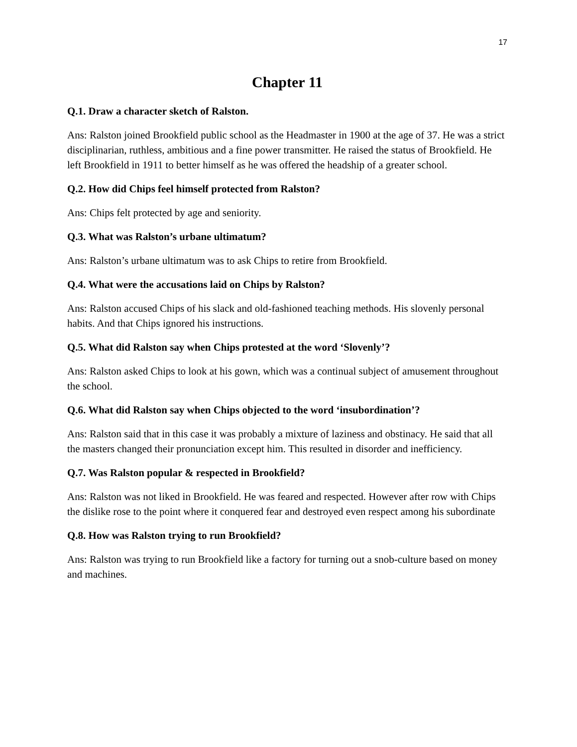17
Chapter 11
Q.1. Draw a character sketch of Ralston.
Ans: Ralston joined Brookfield public school as the Headmaster in 1900 at the age of 37. He was a strict disciplinarian, ruthless, ambitious and a fine power transmitter. He raised the status of Brookfield. He left Brookfield in 1911 to better himself as he was offered the headship of a greater school.
Q.2. How did Chips feel himself protected from Ralston?
Ans: Chips felt protected by age and seniority.
Q.3. What was Ralston’s urbane ultimatum?
Ans: Ralston’s urbane ultimatum was to ask Chips to retire from Brookfield.
Q.4. What were the accusations laid on Chips by Ralston?
Ans: Ralston accused Chips of his slack and old-fashioned teaching methods. His slovenly personal habits. And that Chips ignored his instructions.
Q.5. What did Ralston say when Chips protested at the word ‘Slovenly’?
Ans: Ralston asked Chips to look at his gown, which was a continual subject of amusement throughout the school.
Q.6. What did Ralston say when Chips objected to the word ‘insubordination’?
Ans: Ralston said that in this case it was probably a mixture of laziness and obstinacy. He said that all the masters changed their pronunciation except him. This resulted in disorder and inefficiency.
Q.7. Was Ralston popular & respected in Brookfield?
Ans: Ralston was not liked in Brookfield. He was feared and respected. However after row with Chips the dislike rose to the point where it conquered fear and destroyed even respect among his subordinate
Q.8. How was Ralston trying to run Brookfield?
Ans: Ralston was trying to run Brookfield like a factory for turning out a snob-culture based on money and machines.